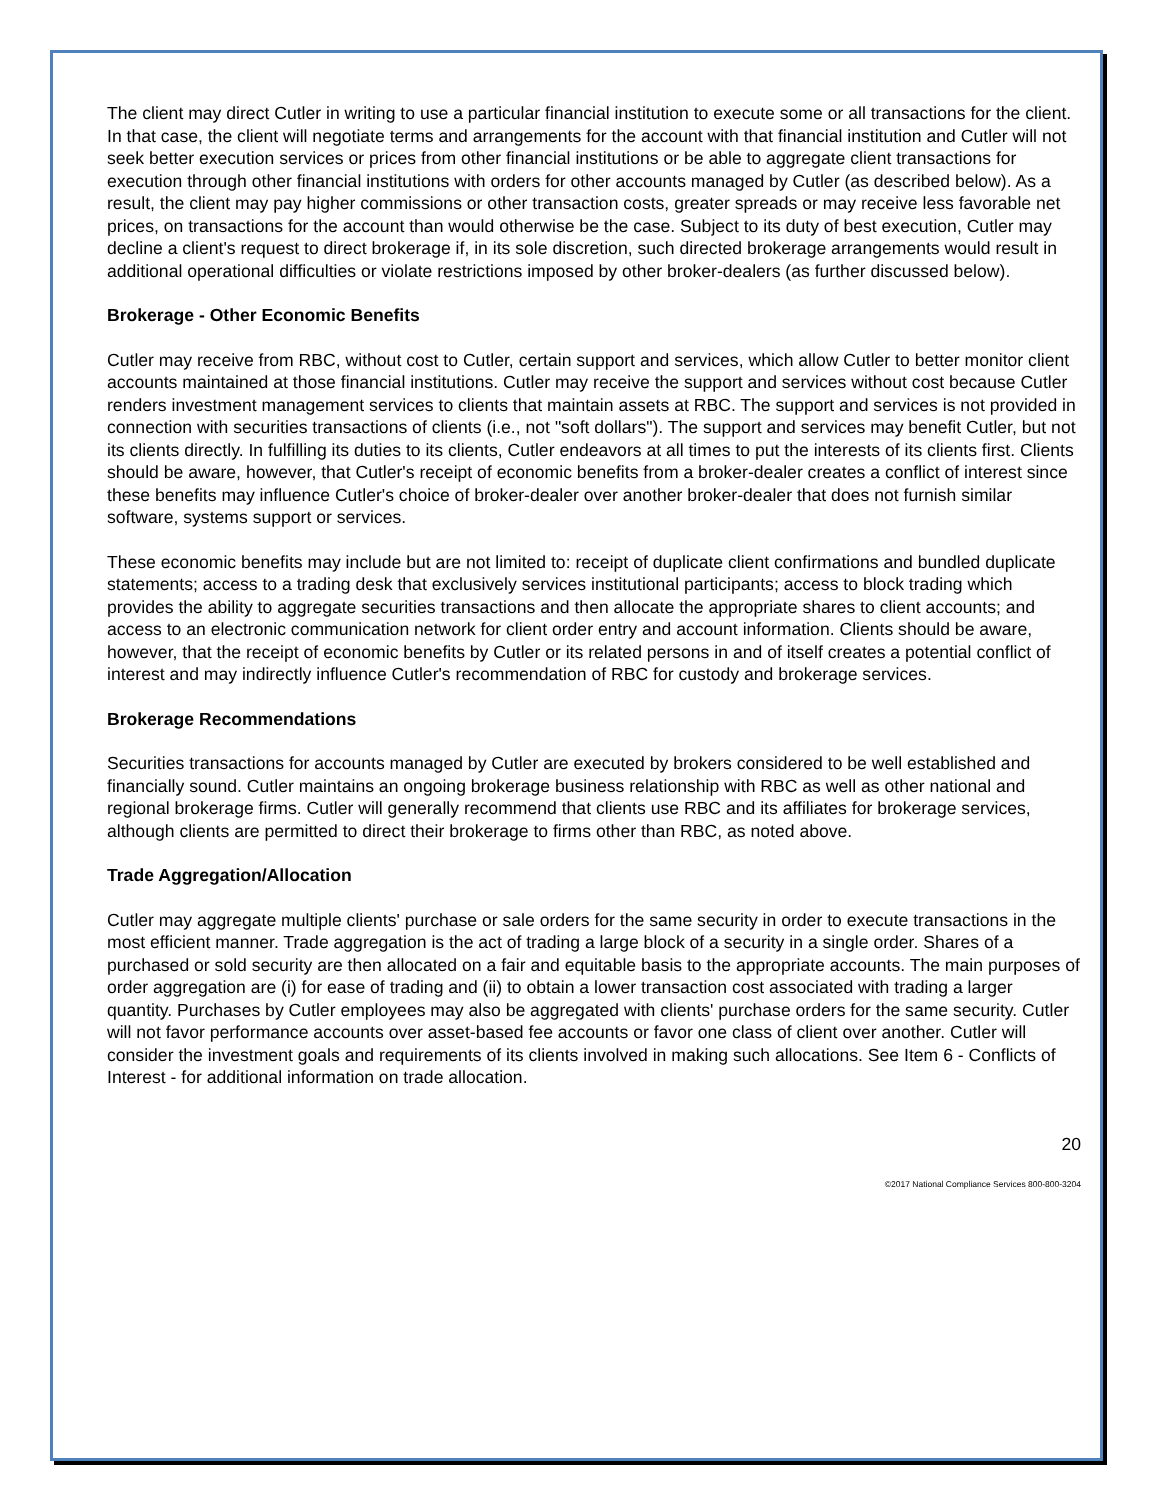The client may direct Cutler in writing to use a particular financial institution to execute some or all transactions for the client. In that case, the client will negotiate terms and arrangements for the account with that financial institution and Cutler will not seek better execution services or prices from other financial institutions or be able to aggregate client transactions for execution through other financial institutions with orders for other accounts managed by Cutler (as described below). As a result, the client may pay higher commissions or other transaction costs, greater spreads or may receive less favorable net prices, on transactions for the account than would otherwise be the case. Subject to its duty of best execution, Cutler may decline a client's request to direct brokerage if, in its sole discretion, such directed brokerage arrangements would result in additional operational difficulties or violate restrictions imposed by other broker-dealers (as further discussed below).
Brokerage - Other Economic Benefits
Cutler may receive from RBC, without cost to Cutler, certain support and services, which allow Cutler to better monitor client accounts maintained at those financial institutions. Cutler may receive the support and services without cost because Cutler renders investment management services to clients that maintain assets at RBC. The support and services is not provided in connection with securities transactions of clients (i.e., not "soft dollars"). The support and services may benefit Cutler, but not its clients directly. In fulfilling its duties to its clients, Cutler endeavors at all times to put the interests of its clients first. Clients should be aware, however, that Cutler's receipt of economic benefits from a broker-dealer creates a conflict of interest since these benefits may influence Cutler's choice of broker-dealer over another broker-dealer that does not furnish similar software, systems support or services.
These economic benefits may include but are not limited to: receipt of duplicate client confirmations and bundled duplicate statements; access to a trading desk that exclusively services institutional participants; access to block trading which provides the ability to aggregate securities transactions and then allocate the appropriate shares to client accounts; and access to an electronic communication network for client order entry and account information. Clients should be aware, however, that the receipt of economic benefits by Cutler or its related persons in and of itself creates a potential conflict of interest and may indirectly influence Cutler's recommendation of RBC for custody and brokerage services.
Brokerage Recommendations
Securities transactions for accounts managed by Cutler are executed by brokers considered to be well established and financially sound. Cutler maintains an ongoing brokerage business relationship with RBC as well as other national and regional brokerage firms. Cutler will generally recommend that clients use RBC and its affiliates for brokerage services, although clients are permitted to direct their brokerage to firms other than RBC, as noted above.
Trade Aggregation/Allocation
Cutler may aggregate multiple clients' purchase or sale orders for the same security in order to execute transactions in the most efficient manner. Trade aggregation is the act of trading a large block of a security in a single order. Shares of a purchased or sold security are then allocated on a fair and equitable basis to the appropriate accounts. The main purposes of order aggregation are (i) for ease of trading and (ii) to obtain a lower transaction cost associated with trading a larger quantity. Purchases by Cutler employees may also be aggregated with clients' purchase orders for the same security. Cutler will not favor performance accounts over asset-based fee accounts or favor one class of client over another. Cutler will consider the investment goals and requirements of its clients involved in making such allocations. See Item 6 - Conflicts of Interest - for additional information on trade allocation.
20
©2017 National Compliance Services 800-800-3204